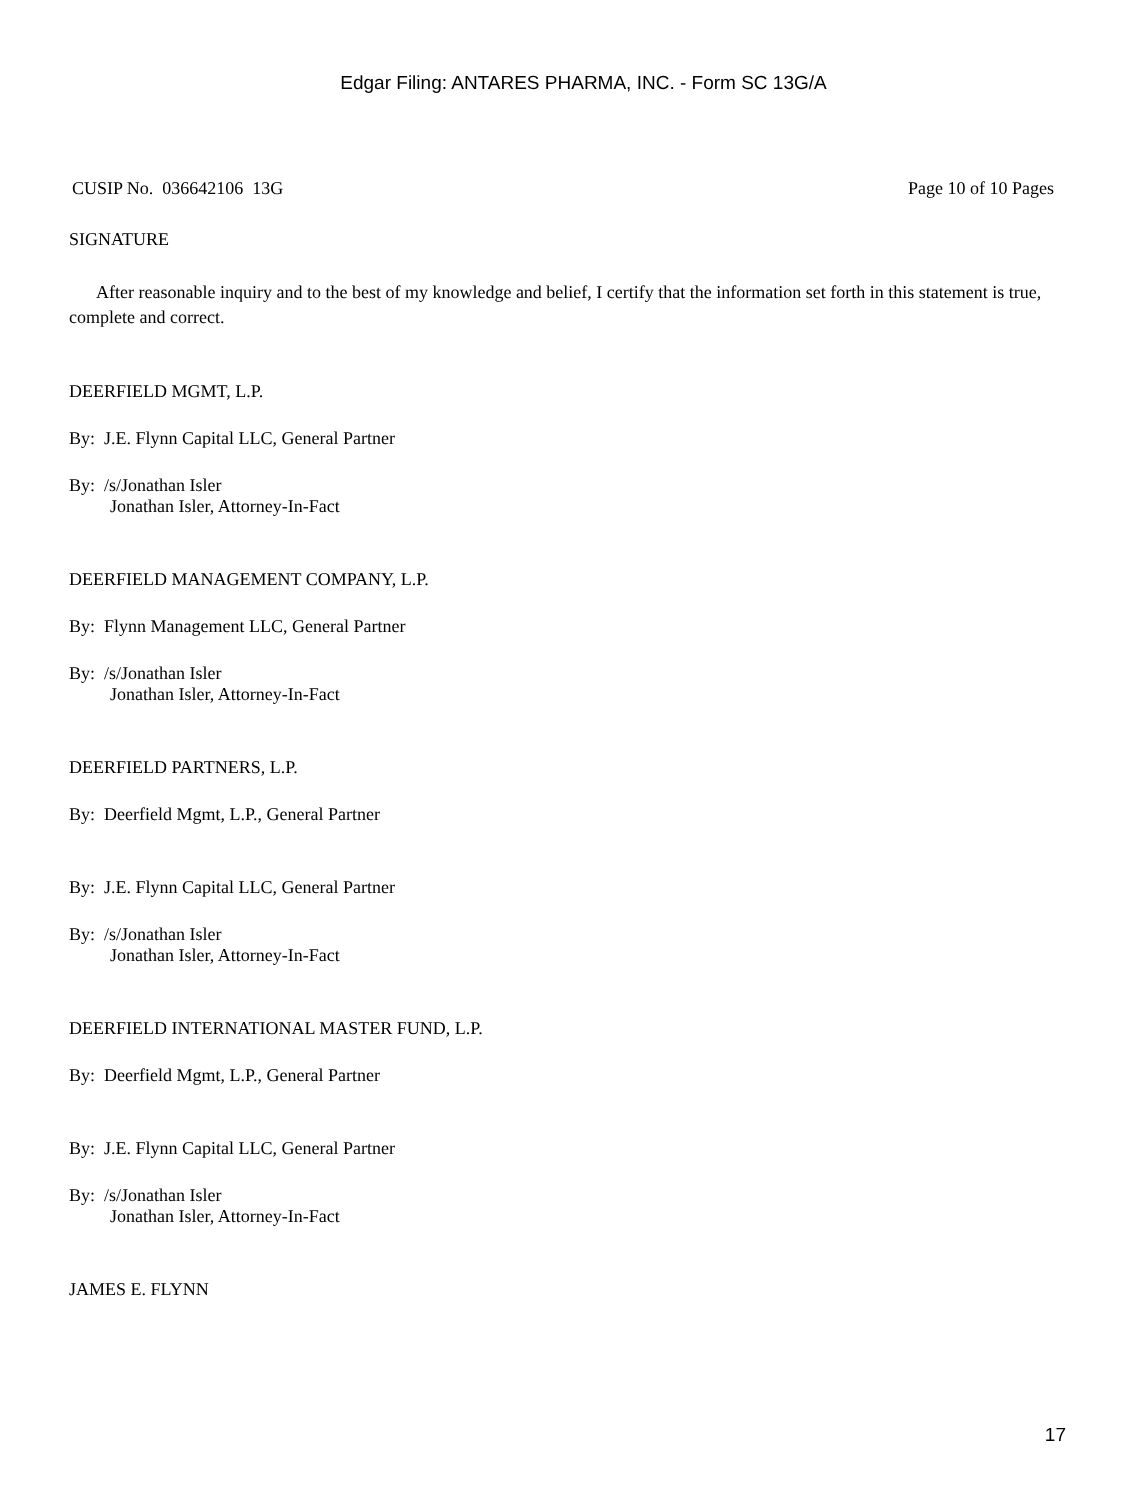Edgar Filing: ANTARES PHARMA, INC. - Form SC 13G/A
CUSIP No. 036642106 13G Page 10 of 10 Pages
SIGNATURE
After reasonable inquiry and to the best of my knowledge and belief, I certify that the information set forth in this statement is true, complete and correct.
DEERFIELD MGMT, L.P.
By: J.E. Flynn Capital LLC, General Partner
By: /s/Jonathan Isler
Jonathan Isler, Attorney-In-Fact
DEERFIELD MANAGEMENT COMPANY, L.P.
By: Flynn Management LLC, General Partner
By: /s/Jonathan Isler
Jonathan Isler, Attorney-In-Fact
DEERFIELD PARTNERS, L.P.
By: Deerfield Mgmt, L.P., General Partner
By: J.E. Flynn Capital LLC, General Partner
By: /s/Jonathan Isler
Jonathan Isler, Attorney-In-Fact
DEERFIELD INTERNATIONAL MASTER FUND, L.P.
By: Deerfield Mgmt, L.P., General Partner
By: J.E. Flynn Capital LLC, General Partner
By: /s/Jonathan Isler
Jonathan Isler, Attorney-In-Fact
JAMES E. FLYNN
17